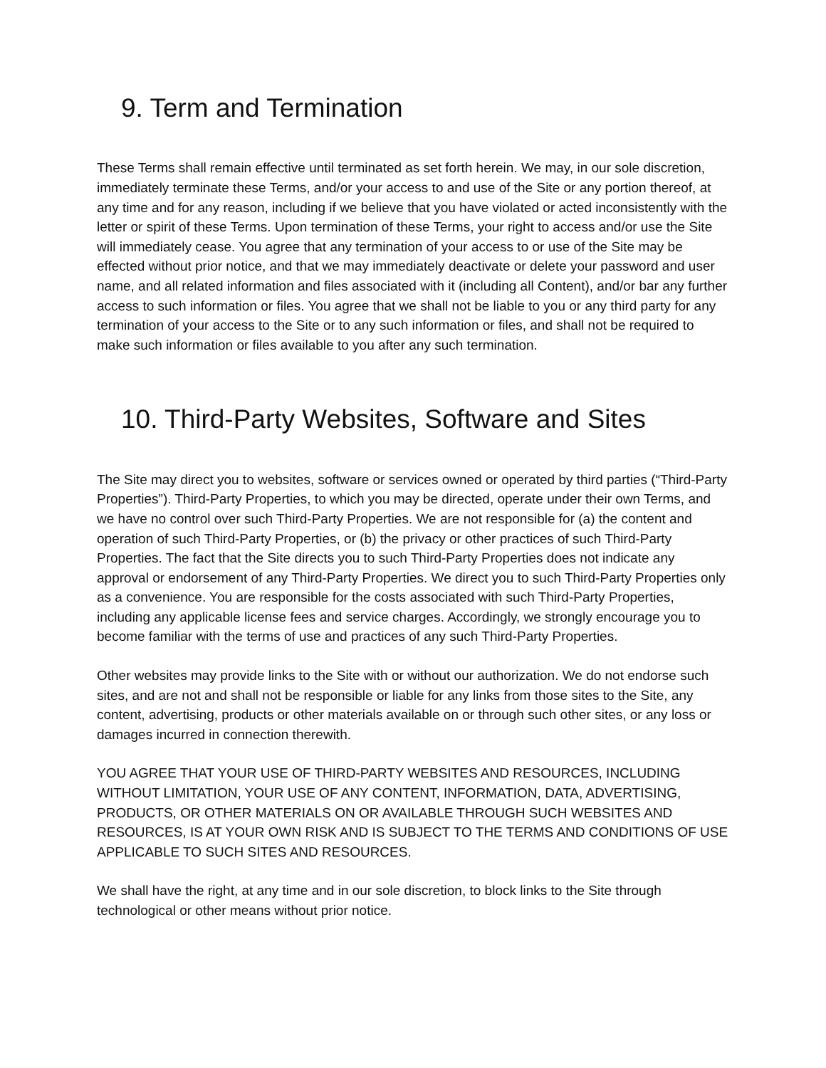9. Term and Termination
These Terms shall remain effective until terminated as set forth herein. We may, in our sole discretion, immediately terminate these Terms, and/or your access to and use of the Site or any portion thereof, at any time and for any reason, including if we believe that you have violated or acted inconsistently with the letter or spirit of these Terms. Upon termination of these Terms, your right to access and/or use the Site will immediately cease. You agree that any termination of your access to or use of the Site may be effected without prior notice, and that we may immediately deactivate or delete your password and user name, and all related information and files associated with it (including all Content), and/or bar any further access to such information or files. You agree that we shall not be liable to you or any third party for any termination of your access to the Site or to any such information or files, and shall not be required to make such information or files available to you after any such termination.
10. Third-Party Websites, Software and Sites
The Site may direct you to websites, software or services owned or operated by third parties (“Third-Party Properties”). Third-Party Properties, to which you may be directed, operate under their own Terms, and we have no control over such Third-Party Properties. We are not responsible for (a) the content and operation of such Third-Party Properties, or (b) the privacy or other practices of such Third-Party Properties. The fact that the Site directs you to such Third-Party Properties does not indicate any approval or endorsement of any Third-Party Properties. We direct you to such Third-Party Properties only as a convenience. You are responsible for the costs associated with such Third-Party Properties, including any applicable license fees and service charges. Accordingly, we strongly encourage you to become familiar with the terms of use and practices of any such Third-Party Properties.
Other websites may provide links to the Site with or without our authorization. We do not endorse such sites, and are not and shall not be responsible or liable for any links from those sites to the Site, any content, advertising, products or other materials available on or through such other sites, or any loss or damages incurred in connection therewith.
YOU AGREE THAT YOUR USE OF THIRD-PARTY WEBSITES AND RESOURCES, INCLUDING WITHOUT LIMITATION, YOUR USE OF ANY CONTENT, INFORMATION, DATA, ADVERTISING, PRODUCTS, OR OTHER MATERIALS ON OR AVAILABLE THROUGH SUCH WEBSITES AND RESOURCES, IS AT YOUR OWN RISK AND IS SUBJECT TO THE TERMS AND CONDITIONS OF USE APPLICABLE TO SUCH SITES AND RESOURCES.
We shall have the right, at any time and in our sole discretion, to block links to the Site through technological or other means without prior notice.